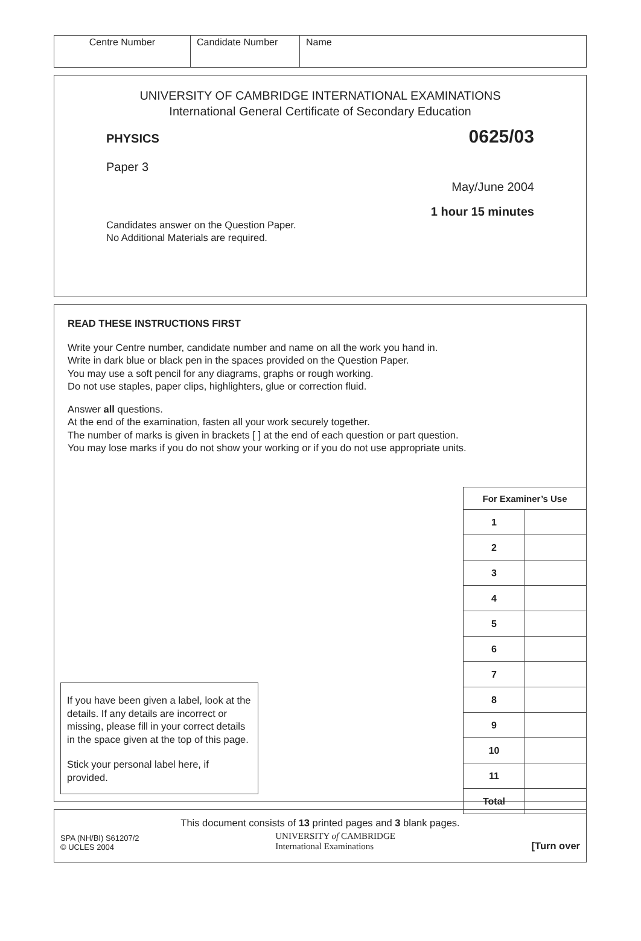| Centre Number | Candidate Number | Name |
UNIVERSITY OF CAMBRIDGE INTERNATIONAL EXAMINATIONS
International General Certificate of Secondary Education
PHYSICS 0625/03
Paper 3
May/June 2004
1 hour 15 minutes
Candidates answer on the Question Paper.
No Additional Materials are required.
READ THESE INSTRUCTIONS FIRST
Write your Centre number, candidate number and name on all the work you hand in.
Write in dark blue or black pen in the spaces provided on the Question Paper.
You may use a soft pencil for any diagrams, graphs or rough working.
Do not use staples, paper clips, highlighters, glue or correction fluid.
Answer all questions.
At the end of the examination, fasten all your work securely together.
The number of marks is given in brackets [ ] at the end of each question or part question.
You may lose marks if you do not show your working or if you do not use appropriate units.
If you have been given a label, look at the details. If any details are incorrect or missing, please fill in your correct details in the space given at the top of this page.
Stick your personal label here, if provided.
| For Examiner’s Use | |
| --- | --- |
| 1 | |
| 2 | |
| 3 | |
| 4 | |
| 5 | |
| 6 | |
| 7 | |
| 8 | |
| 9 | |
| 10 | |
| 11 | |
| Total | |
This document consists of 13 printed pages and 3 blank pages.
SPA (NH/BI) S61207/2
© UCLES 2004
UNIVERSITY of CAMBRIDGE
International Examinations
[Turn over